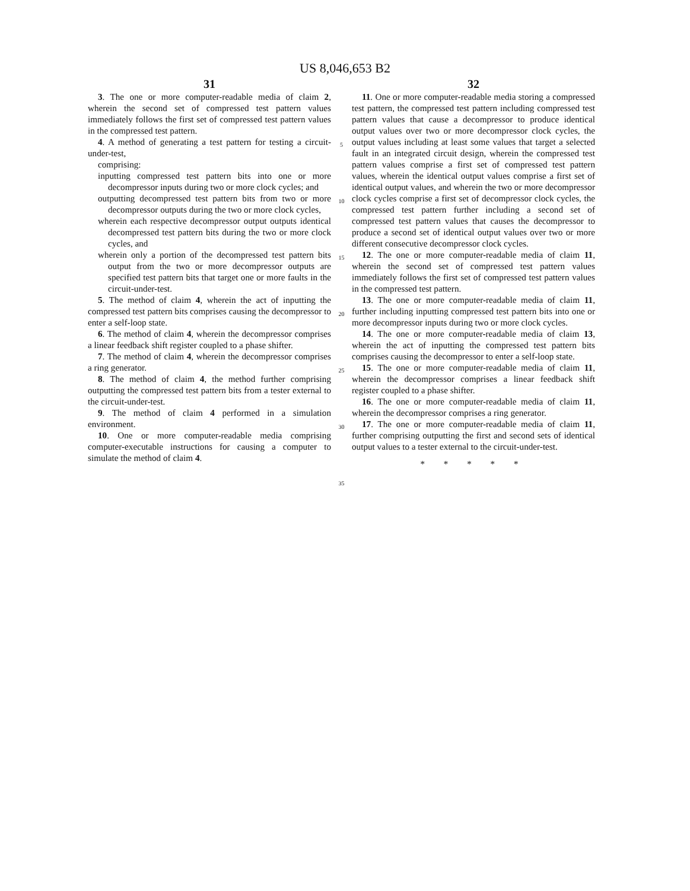US 8,046,653 B2
31
3. The one or more computer-readable media of claim 2, wherein the second set of compressed test pattern values immediately follows the first set of compressed test pattern values in the compressed test pattern.
4. A method of generating a test pattern for testing a circuit-under-test,
comprising:
inputting compressed test pattern bits into one or more decompressor inputs during two or more clock cycles; and
outputting decompressed test pattern bits from two or more decompressor outputs during the two or more clock cycles,
wherein each respective decompressor output outputs identical decompressed test pattern bits during the two or more clock cycles, and
wherein only a portion of the decompressed test pattern bits output from the two or more decompressor outputs are specified test pattern bits that target one or more faults in the circuit-under-test.
5. The method of claim 4, wherein the act of inputting the compressed test pattern bits comprises causing the decompressor to enter a self-loop state.
6. The method of claim 4, wherein the decompressor comprises a linear feedback shift register coupled to a phase shifter.
7. The method of claim 4, wherein the decompressor comprises a ring generator.
8. The method of claim 4, the method further comprising outputting the compressed test pattern bits from a tester external to the circuit-under-test.
9. The method of claim 4 performed in a simulation environment.
10. One or more computer-readable media comprising computer-executable instructions for causing a computer to simulate the method of claim 4.
5
10
15
20
25
30
35
32
11. One or more computer-readable media storing a compressed test pattern, the compressed test pattern including compressed test pattern values that cause a decompressor to produce identical output values over two or more decompressor clock cycles, the output values including at least some values that target a selected fault in an integrated circuit design, wherein the compressed test pattern values comprise a first set of compressed test pattern values, wherein the identical output values comprise a first set of identical output values, and wherein the two or more decompressor clock cycles comprise a first set of decompressor clock cycles, the compressed test pattern further including a second set of compressed test pattern values that causes the decompressor to produce a second set of identical output values over two or more different consecutive decompressor clock cycles.
12. The one or more computer-readable media of claim 11, wherein the second set of compressed test pattern values immediately follows the first set of compressed test pattern values in the compressed test pattern.
13. The one or more computer-readable media of claim 11, further including inputting compressed test pattern bits into one or more decompressor inputs during two or more clock cycles.
14. The one or more computer-readable media of claim 13, wherein the act of inputting the compressed test pattern bits comprises causing the decompressor to enter a self-loop state.
15. The one or more computer-readable media of claim 11, wherein the decompressor comprises a linear feedback shift register coupled to a phase shifter.
16. The one or more computer-readable media of claim 11, wherein the decompressor comprises a ring generator.
17. The one or more computer-readable media of claim 11, further comprising outputting the first and second sets of identical output values to a tester external to the circuit-under-test.
* * * * *